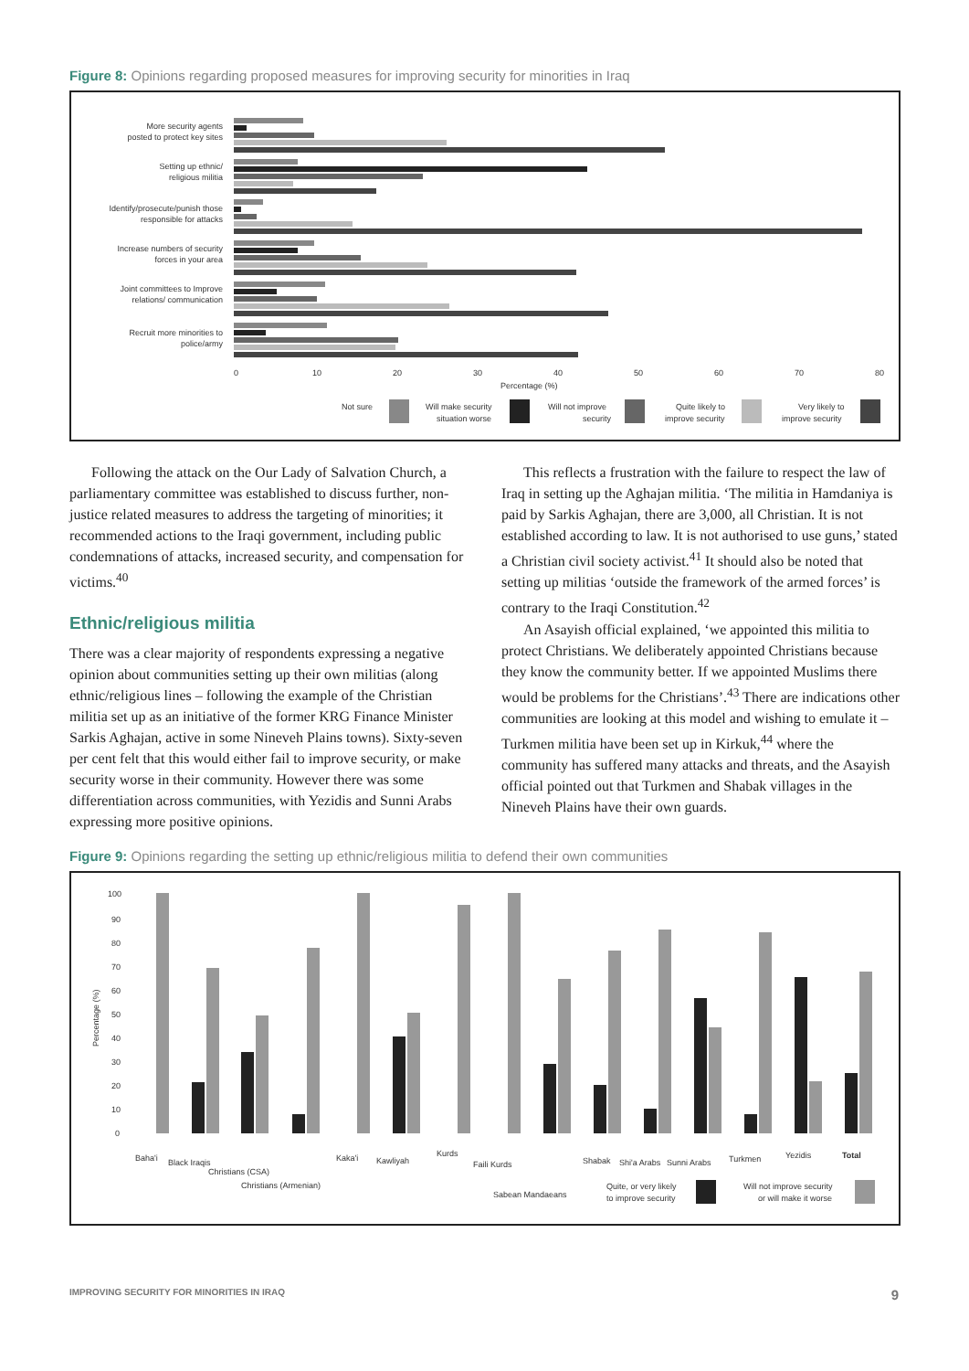Figure 8: Opinions regarding proposed measures for improving security for minorities in Iraq
More security agents
posted to protect key sites
Setting up ethnic/
religious militia
Identify/prosecute/punish those
responsible for attacks
Increase numbers of security
forces in your area
Joint committees to Improve
relations/ communication
Recruit more minorities to
police/army
0
10
20
30
40
50
60
70
80
Percentage (%)
Not sure
Will make security
situation worse
Will not improve
security
Quite likely to
improve security
Very likely to
improve security
Following the attack on the Our Lady of Salvation Church, a parliamentary committee was established to discuss further, non-justice related measures to address the targeting of minorities; it recommended actions to the Iraqi government, including public condemnations of attacks, increased security, and compensation for victims.<sup>40</sup>
Ethnic/religious militia
There was a clear majority of respondents expressing a negative opinion about communities setting up their own militias (along ethnic/religious lines – following the example of the Christian militia set up as an initiative of the former KRG Finance Minister Sarkis Aghajan, active in some Nineveh Plains towns). Sixty-seven per cent felt that this would either fail to improve security, or make security worse in their community. However there was some differentiation across communities, with Yezidis and Sunni Arabs expressing more positive opinions.
This reflects a frustration with the failure to respect the law of Iraq in setting up the Aghajan militia. ‘The militia in Hamdaniya is paid by Sarkis Aghajan, there are 3,000, all Christian. It is not established according to law. It is not authorised to use guns,’ stated a Christian civil society activist.<sup>41</sup> It should also be noted that setting up militias ‘outside the framework of the armed forces’ is contrary to the Iraqi Constitution.<sup>42</sup>
An Asayish official explained, ‘we appointed this militia to protect Christians. We deliberately appointed Christians because they know the community better. If we appointed Muslims there would be problems for the Christians’.<sup>43</sup> There are indications other communities are looking at this model and wishing to emulate it – Turkmen militia have been set up in Kirkuk,<sup>44</sup> where the community has suffered many attacks and threats, and the Asayish official pointed out that Turkmen and Shabak villages in the Nineveh Plains have their own guards.
Figure 9: Opinions regarding the setting up ethnic/religious militia to defend their own communities
100
90
80
70
60
50
40
30
20
10
0
Percentage (%)
Baha'i
Black Iraqis
Christians (CSA)
Christians (Armenian)
Kaka'i
Kawliyah
Kurds
Faili Kurds
Sabean Mandaeans
Shabak
Shi'a Arabs
Sunni Arabs
Turkmen
Yezidis
Total
Quite, or very likely
to improve security
Will not improve security
or will make it worse
IMPROVING SECURITY FOR MINORITIES IN IRAQ 9